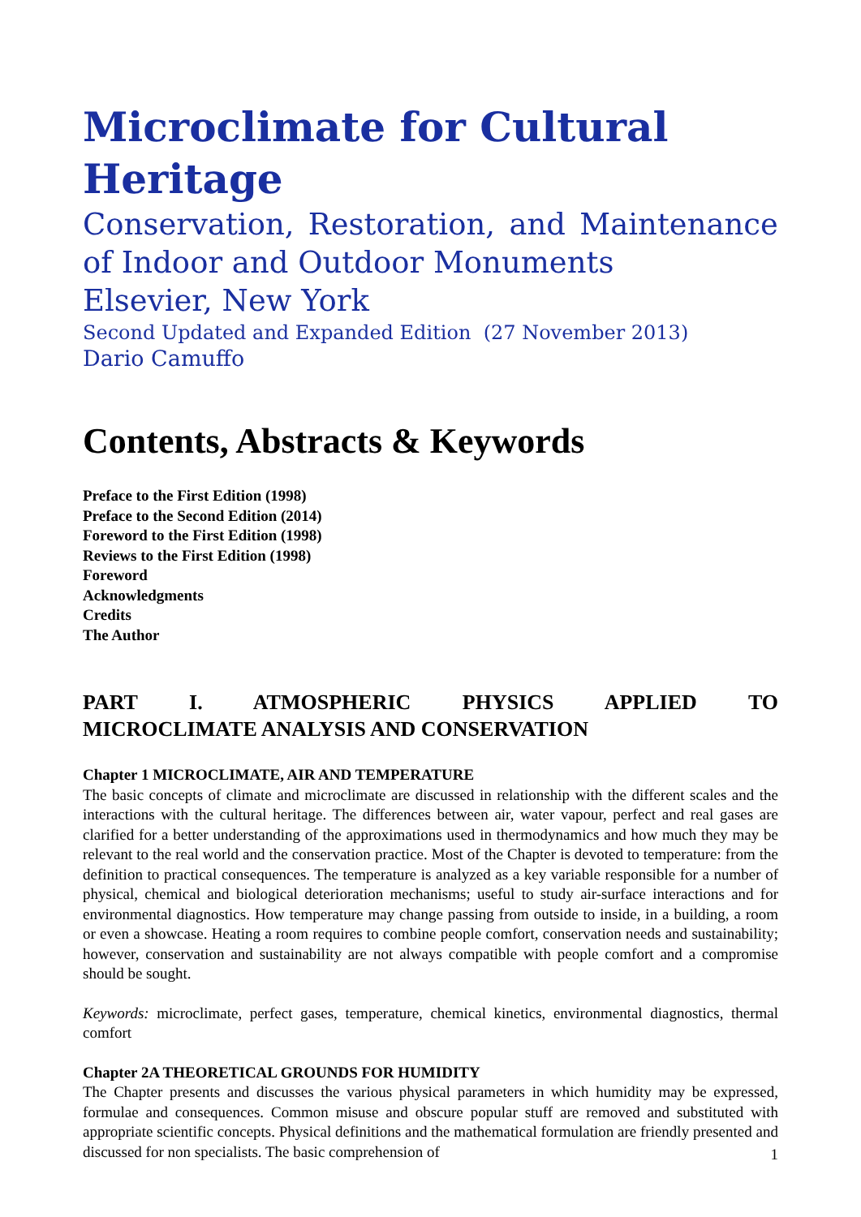Microclimate for Cultural Heritage
Conservation, Restoration, and Maintenance of Indoor and Outdoor Monuments
Elsevier, New York
Second Updated and Expanded Edition (27 November 2013)
Dario Camuffo
Contents, Abstracts & Keywords
Preface to the First Edition (1998)
Preface to the Second Edition (2014)
Foreword to the First Edition (1998)
Reviews to the First Edition (1998)
Foreword
Acknowledgments
Credits
The Author
PART I. ATMOSPHERIC PHYSICS APPLIED TO
MICROCLIMATE ANALYSIS AND CONSERVATION
Chapter 1 MICROCLIMATE, AIR AND TEMPERATURE
The basic concepts of climate and microclimate are discussed in relationship with the different scales and the interactions with the cultural heritage. The differences between air, water vapour, perfect and real gases are clarified for a better understanding of the approximations used in thermodynamics and how much they may be relevant to the real world and the conservation practice. Most of the Chapter is devoted to temperature: from the definition to practical consequences. The temperature is analyzed as a key variable responsible for a number of physical, chemical and biological deterioration mechanisms; useful to study air-surface interactions and for environmental diagnostics. How temperature may change passing from outside to inside, in a building, a room or even a showcase. Heating a room requires to combine people comfort, conservation needs and sustainability; however, conservation and sustainability are not always compatible with people comfort and a compromise should be sought.
Keywords: microclimate, perfect gases, temperature, chemical kinetics, environmental diagnostics, thermal comfort
Chapter 2A THEORETICAL GROUNDS FOR HUMIDITY
The Chapter presents and discusses the various physical parameters in which humidity may be expressed, formulae and consequences. Common misuse and obscure popular stuff are removed and substituted with appropriate scientific concepts. Physical definitions and the mathematical formulation are friendly presented and discussed for non specialists. The basic comprehension of
1